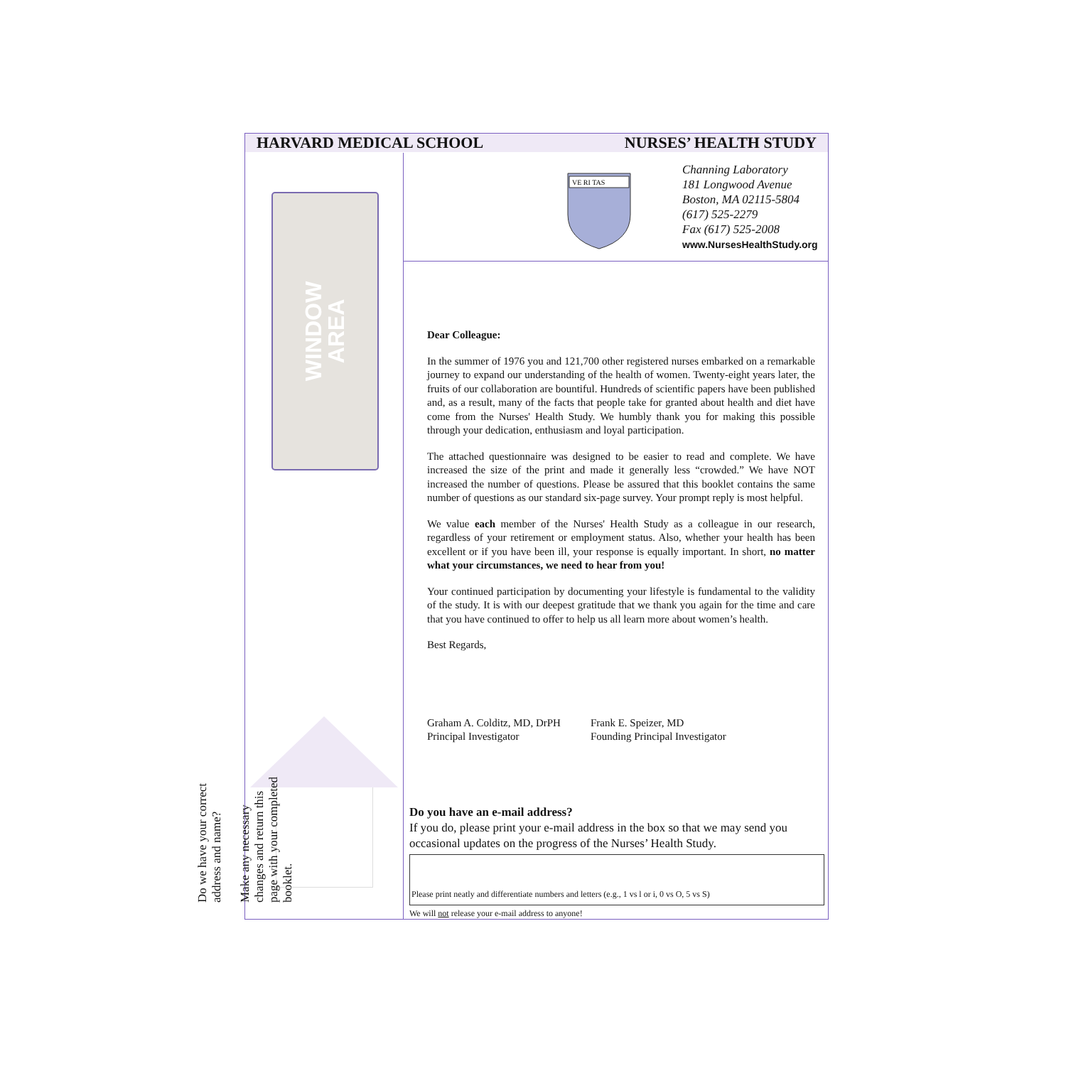HARVARD MEDICAL SCHOOL NURSES’ HEALTH STUDY
WINDOW
AREA
Do we have your correct address and name?
Make any necessary changes and return this page with your completed booklet.
VE RI TAS
Channing Laboratory
181 Longwood Avenue
Boston, MA 02115-5804
(617) 525-2279
Fax (617) 525-2008
www.NursesHealthStudy.org
Dear Colleague:
In the summer of 1976 you and 121,700 other registered nurses embarked on a remarkable journey to expand our understanding of the health of women. Twenty-eight years later, the fruits of our collaboration are bountiful. Hundreds of scientific papers have been published and, as a result, many of the facts that people take for granted about health and diet have come from the Nurses' Health Study. We humbly thank you for making this possible through your dedication, enthusiasm and loyal participation.
The attached questionnaire was designed to be easier to read and complete. We have increased the size of the print and made it generally less “crowded.” We have NOT increased the number of questions. Please be assured that this booklet contains the same number of questions as our standard six-page survey. Your prompt reply is most helpful.
We value each member of the Nurses' Health Study as a colleague in our research, regardless of your retirement or employment status. Also, whether your health has been excellent or if you have been ill, your response is equally important. In short, no matter what your circumstances, we need to hear from you!
Your continued participation by documenting your lifestyle is fundamental to the validity of the study. It is with our deepest gratitude that we thank you again for the time and care that you have continued to offer to help us all learn more about women’s health.
Best Regards,
Graham A. Colditz, MD, DrPH
Principal Investigator
Frank E. Speizer, MD
Founding Principal Investigator
Do you have an e-mail address?
If you do, please print your e-mail address in the box so that we may send you occasional updates on the progress of the Nurses’ Health Study.
Please print neatly and differentiate numbers and letters (e.g., 1 vs l or i, 0 vs O, 5 vs S)
We will not release your e-mail address to anyone!